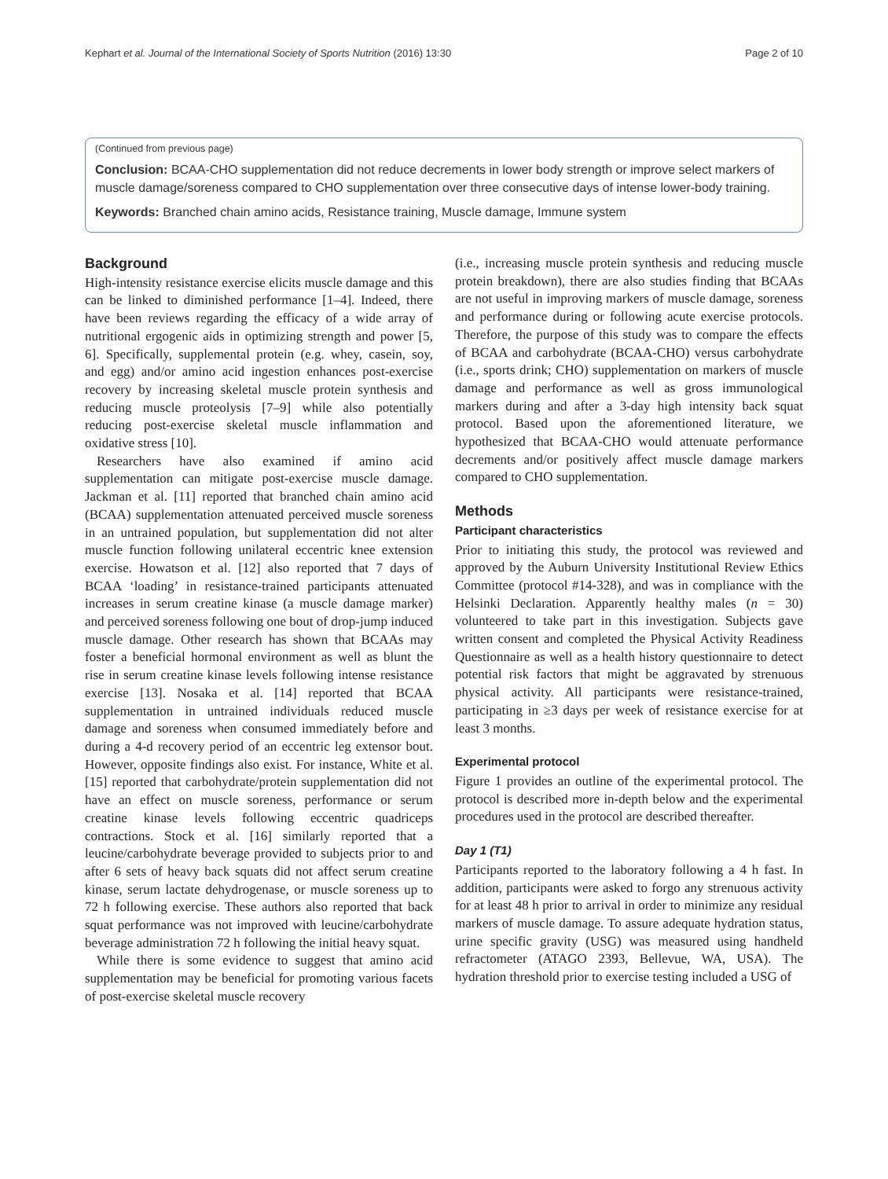Kephart et al. Journal of the International Society of Sports Nutrition (2016) 13:30 Page 2 of 10
(Continued from previous page)
Conclusion: BCAA-CHO supplementation did not reduce decrements in lower body strength or improve select markers of muscle damage/soreness compared to CHO supplementation over three consecutive days of intense lower-body training.
Keywords: Branched chain amino acids, Resistance training, Muscle damage, Immune system
Background
High-intensity resistance exercise elicits muscle damage and this can be linked to diminished performance [1–4]. Indeed, there have been reviews regarding the efficacy of a wide array of nutritional ergogenic aids in optimizing strength and power [5, 6]. Specifically, supplemental protein (e.g. whey, casein, soy, and egg) and/or amino acid ingestion enhances post-exercise recovery by increasing skeletal muscle protein synthesis and reducing muscle proteolysis [7–9] while also potentially reducing post-exercise skeletal muscle inflammation and oxidative stress [10].
Researchers have also examined if amino acid supplementation can mitigate post-exercise muscle damage. Jackman et al. [11] reported that branched chain amino acid (BCAA) supplementation attenuated perceived muscle soreness in an untrained population, but supplementation did not alter muscle function following unilateral eccentric knee extension exercise. Howatson et al. [12] also reported that 7 days of BCAA ‘loading’ in resistance-trained participants attenuated increases in serum creatine kinase (a muscle damage marker) and perceived soreness following one bout of drop-jump induced muscle damage. Other research has shown that BCAAs may foster a beneficial hormonal environment as well as blunt the rise in serum creatine kinase levels following intense resistance exercise [13]. Nosaka et al. [14] reported that BCAA supplementation in untrained individuals reduced muscle damage and soreness when consumed immediately before and during a 4-d recovery period of an eccentric leg extensor bout. However, opposite findings also exist. For instance, White et al. [15] reported that carbohydrate/protein supplementation did not have an effect on muscle soreness, performance or serum creatine kinase levels following eccentric quadriceps contractions. Stock et al. [16] similarly reported that a leucine/carbohydrate beverage provided to subjects prior to and after 6 sets of heavy back squats did not affect serum creatine kinase, serum lactate dehydrogenase, or muscle soreness up to 72 h following exercise. These authors also reported that back squat performance was not improved with leucine/carbohydrate beverage administration 72 h following the initial heavy squat.
While there is some evidence to suggest that amino acid supplementation may be beneficial for promoting various facets of post-exercise skeletal muscle recovery
(i.e., increasing muscle protein synthesis and reducing muscle protein breakdown), there are also studies finding that BCAAs are not useful in improving markers of muscle damage, soreness and performance during or following acute exercise protocols. Therefore, the purpose of this study was to compare the effects of BCAA and carbohydrate (BCAA-CHO) versus carbohydrate (i.e., sports drink; CHO) supplementation on markers of muscle damage and performance as well as gross immunological markers during and after a 3-day high intensity back squat protocol. Based upon the aforementioned literature, we hypothesized that BCAA-CHO would attenuate performance decrements and/or positively affect muscle damage markers compared to CHO supplementation.
Methods
Participant characteristics
Prior to initiating this study, the protocol was reviewed and approved by the Auburn University Institutional Review Ethics Committee (protocol #14-328), and was in compliance with the Helsinki Declaration. Apparently healthy males (n = 30) volunteered to take part in this investigation. Subjects gave written consent and completed the Physical Activity Readiness Questionnaire as well as a health history questionnaire to detect potential risk factors that might be aggravated by strenuous physical activity. All participants were resistance-trained, participating in ≥3 days per week of resistance exercise for at least 3 months.
Experimental protocol
Figure 1 provides an outline of the experimental protocol. The protocol is described more in-depth below and the experimental procedures used in the protocol are described thereafter.
Day 1 (T1)
Participants reported to the laboratory following a 4 h fast. In addition, participants were asked to forgo any strenuous activity for at least 48 h prior to arrival in order to minimize any residual markers of muscle damage. To assure adequate hydration status, urine specific gravity (USG) was measured using handheld refractometer (ATAGO 2393, Bellevue, WA, USA). The hydration threshold prior to exercise testing included a USG of